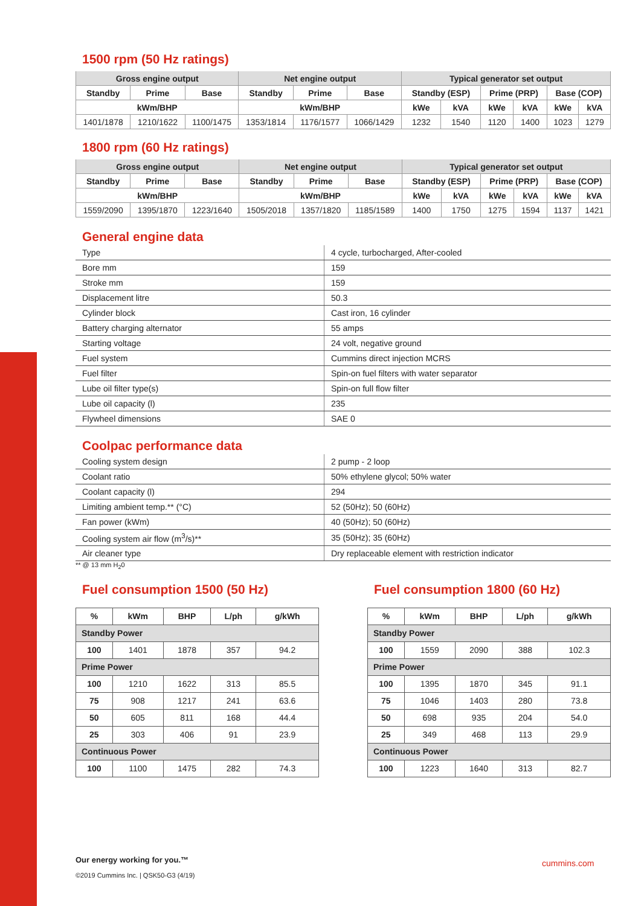1500 rpm (50 Hz ratings)
| Gross engine output | | | Net engine output | | | Typical generator set output | | | | | |
| --- | --- | --- | --- | --- | --- | --- | --- | --- | --- | --- | --- |
| Standby | Prime | Base | Standby | Prime | Base | Standby (ESP) | | Prime (PRP) | | Base (COP) | |
| kWm/BHP | | | kWm/BHP | | | kWe | kVA | kWe | kVA | kWe | kVA |
| 1401/1878 | 1210/1622 | 1100/1475 | 1353/1814 | 1176/1577 | 1066/1429 | 1232 | 1540 | 1120 | 1400 | 1023 | 1279 |
1800 rpm (60 Hz ratings)
| Gross engine output | | | Net engine output | | | Typical generator set output | | | | | |
| --- | --- | --- | --- | --- | --- | --- | --- | --- | --- | --- | --- |
| Standby | Prime | Base | Standby | Prime | Base | Standby (ESP) | | Prime (PRP) | | Base (COP) | |
| kWm/BHP | | | kWm/BHP | | | kWe | kVA | kWe | kVA | kWe | kVA |
| 1559/2090 | 1395/1870 | 1223/1640 | 1505/2018 | 1357/1820 | 1185/1589 | 1400 | 1750 | 1275 | 1594 | 1137 | 1421 |
General engine data
| Type | 4 cycle, turbocharged, After-cooled |
| Bore mm | 159 |
| Stroke mm | 159 |
| Displacement litre | 50.3 |
| Cylinder block | Cast iron, 16 cylinder |
| Battery charging alternator | 55 amps |
| Starting voltage | 24 volt, negative ground |
| Fuel system | Cummins direct injection MCRS |
| Fuel filter | Spin-on fuel filters with water separator |
| Lube oil filter type(s) | Spin-on full flow filter |
| Lube oil capacity (l) | 235 |
| Flywheel dimensions | SAE 0 |
Coolpac performance data
| Cooling system design | 2 pump - 2 loop |
| Coolant ratio | 50% ethylene glycol; 50% water |
| Coolant capacity (l) | 294 |
| Limiting ambient temp.** (°C) | 52 (50Hz); 50 (60Hz) |
| Fan power (kWm) | 40 (50Hz); 50 (60Hz) |
| Cooling system air flow (m<sup>3</sup>/s)** | 35 (50Hz); 35 (60Hz) |
| Air cleaner type | Dry replaceable element with restriction indicator |
** @ 13 mm H<sub>2</sub>0
Fuel consumption 1500 (50 Hz)
| % | kWm | BHP | L/ph | g/kWh |
| --- | --- | --- | --- | --- |
| Standby Power | | | | |
| 100 | 1401 | 1878 | 357 | 94.2 |
| Prime Power | | | | |
| 100 | 1210 | 1622 | 313 | 85.5 |
| 75 | 908 | 1217 | 241 | 63.6 |
| 50 | 605 | 811 | 168 | 44.4 |
| 25 | 303 | 406 | 91 | 23.9 |
| Continuous Power | | | | |
| 100 | 1100 | 1475 | 282 | 74.3 |
Fuel consumption 1800 (60 Hz)
| % | kWm | BHP | L/ph | g/kWh |
| --- | --- | --- | --- | --- |
| Standby Power | | | | |
| 100 | 1559 | 2090 | 388 | 102.3 |
| Prime Power | | | | |
| 100 | 1395 | 1870 | 345 | 91.1 |
| 75 | 1046 | 1403 | 280 | 73.8 |
| 50 | 698 | 935 | 204 | 54.0 |
| 25 | 349 | 468 | 113 | 29.9 |
| Continuous Power | | | | |
| 100 | 1223 | 1640 | 313 | 82.7 |
Our energy working for you.™
©2019 Cummins Inc. | QSK50-G3 (4/19)
cummins.com